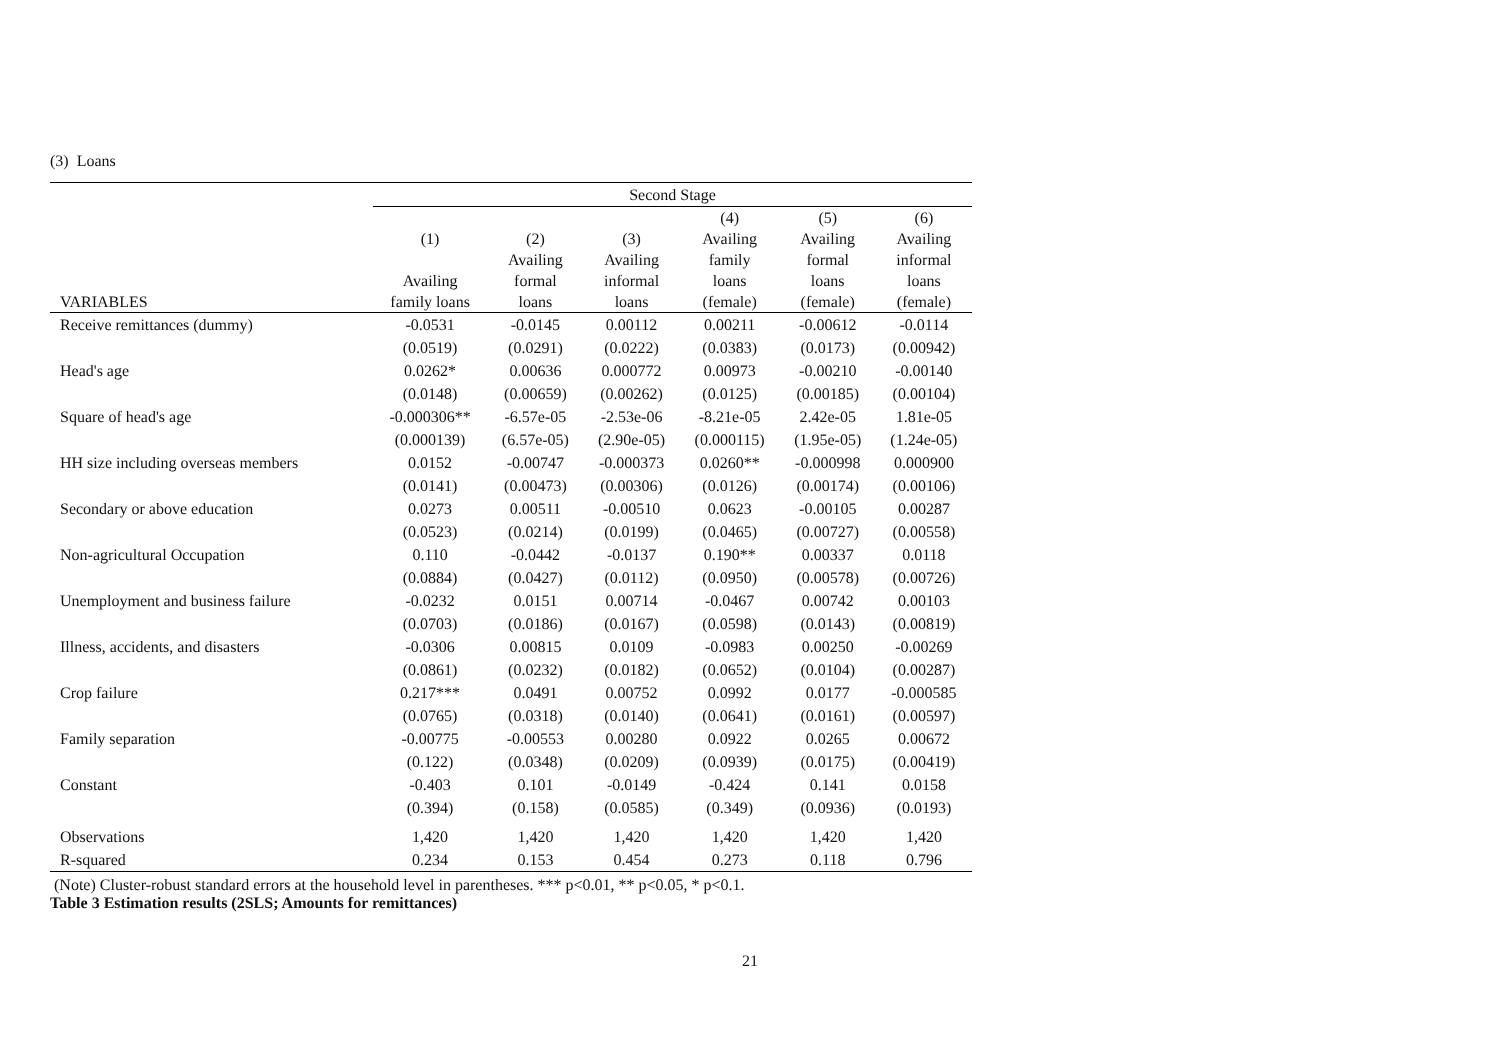(3) Loans
| | Second Stage | | | | | |
| --- | --- | --- | --- | --- | --- | --- |
| | (1) | (2) | (3) | (4) Availing | (5) Availing | (6) Availing |
| | | Availing | Availing | family | formal | informal |
| | Availing | formal | informal | loans | loans | loans |
| VARIABLES | family loans | loans | loans | (female) | (female) | (female) |
| Receive remittances (dummy) | -0.0531 | -0.0145 | 0.00112 | 0.00211 | -0.00612 | -0.0114 |
| | (0.0519) | (0.0291) | (0.0222) | (0.0383) | (0.0173) | (0.00942) |
| Head's age | 0.0262* | 0.00636 | 0.000772 | 0.00973 | -0.00210 | -0.00140 |
| | (0.0148) | (0.00659) | (0.00262) | (0.0125) | (0.00185) | (0.00104) |
| Square of head's age | -0.000306** | -6.57e-05 | -2.53e-06 | -8.21e-05 | 2.42e-05 | 1.81e-05 |
| | (0.000139) | (6.57e-05) | (2.90e-05) | (0.000115) | (1.95e-05) | (1.24e-05) |
| HH size including overseas members | 0.0152 | -0.00747 | -0.000373 | 0.0260** | -0.000998 | 0.000900 |
| | (0.0141) | (0.00473) | (0.00306) | (0.0126) | (0.00174) | (0.00106) |
| Secondary or above education | 0.0273 | 0.00511 | -0.00510 | 0.0623 | -0.00105 | 0.00287 |
| | (0.0523) | (0.0214) | (0.0199) | (0.0465) | (0.00727) | (0.00558) |
| Non-agricultural Occupation | 0.110 | -0.0442 | -0.0137 | 0.190** | 0.00337 | 0.0118 |
| | (0.0884) | (0.0427) | (0.0112) | (0.0950) | (0.00578) | (0.00726) |
| Unemployment and business failure | -0.0232 | 0.0151 | 0.00714 | -0.0467 | 0.00742 | 0.00103 |
| | (0.0703) | (0.0186) | (0.0167) | (0.0598) | (0.0143) | (0.00819) |
| Illness, accidents, and disasters | -0.0306 | 0.00815 | 0.0109 | -0.0983 | 0.00250 | -0.00269 |
| | (0.0861) | (0.0232) | (0.0182) | (0.0652) | (0.0104) | (0.00287) |
| Crop failure | 0.217*** | 0.0491 | 0.00752 | 0.0992 | 0.0177 | -0.000585 |
| | (0.0765) | (0.0318) | (0.0140) | (0.0641) | (0.0161) | (0.00597) |
| Family separation | -0.00775 | -0.00553 | 0.00280 | 0.0922 | 0.0265 | 0.00672 |
| | (0.122) | (0.0348) | (0.0209) | (0.0939) | (0.0175) | (0.00419) |
| Constant | -0.403 | 0.101 | -0.0149 | -0.424 | 0.141 | 0.0158 |
| | (0.394) | (0.158) | (0.0585) | (0.349) | (0.0936) | (0.0193) |
| Observations | 1,420 | 1,420 | 1,420 | 1,420 | 1,420 | 1,420 |
| R-squared | 0.234 | 0.153 | 0.454 | 0.273 | 0.118 | 0.796 |
(Note) Cluster-robust standard errors at the household level in parentheses. *** p<0.01, ** p<0.05, * p<0.1.
Table 3 Estimation results (2SLS; Amounts for remittances)
21